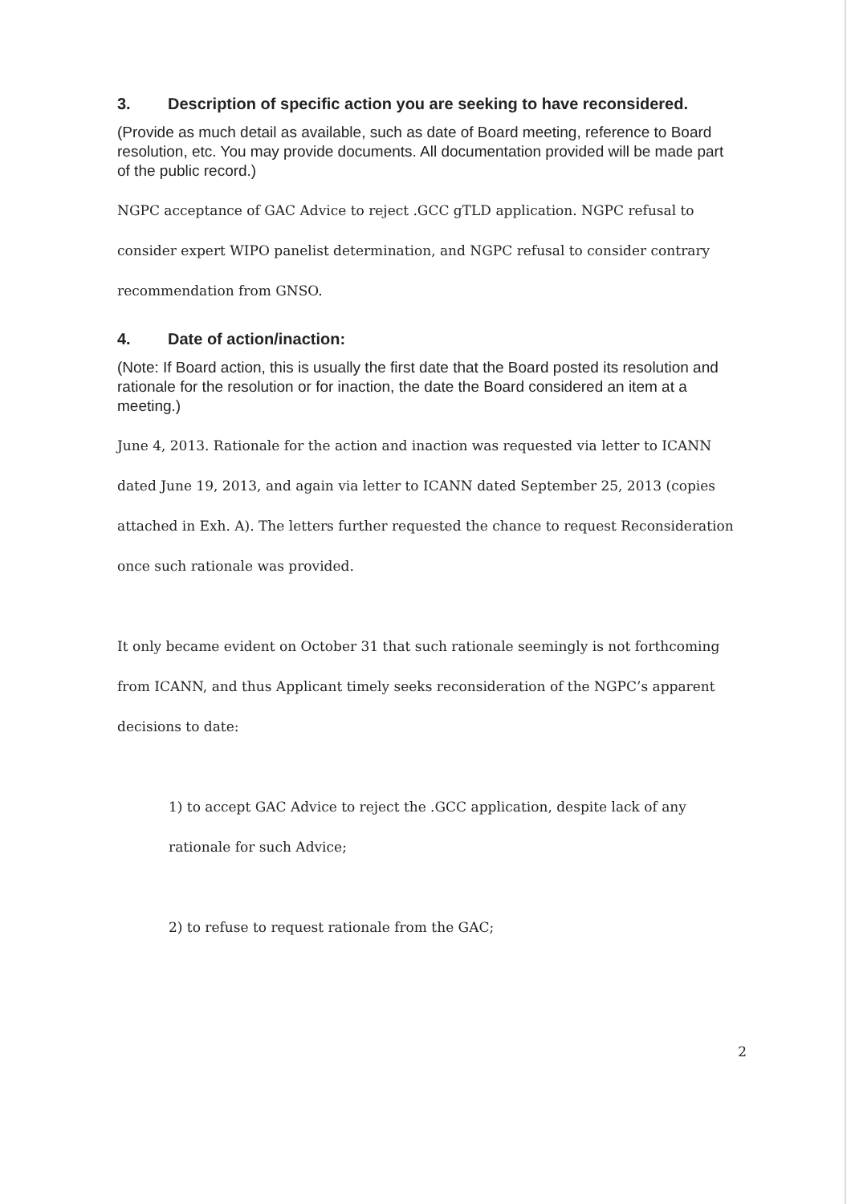3. Description of specific action you are seeking to have reconsidered.
(Provide as much detail as available, such as date of Board meeting, reference to Board resolution, etc. You may provide documents. All documentation provided will be made part of the public record.)
NGPC acceptance of GAC Advice to reject .GCC gTLD application. NGPC refusal to consider expert WIPO panelist determination, and NGPC refusal to consider contrary recommendation from GNSO.
4. Date of action/inaction:
(Note: If Board action, this is usually the first date that the Board posted its resolution and rationale for the resolution or for inaction, the date the Board considered an item at a meeting.)
June 4, 2013. Rationale for the action and inaction was requested via letter to ICANN dated June 19, 2013, and again via letter to ICANN dated September 25, 2013 (copies attached in Exh. A). The letters further requested the chance to request Reconsideration once such rationale was provided.
It only became evident on October 31 that such rationale seemingly is not forthcoming from ICANN, and thus Applicant timely seeks reconsideration of the NGPC’s apparent decisions to date:
1) to accept GAC Advice to reject the .GCC application, despite lack of any rationale for such Advice;
2) to refuse to request rationale from the GAC;
2